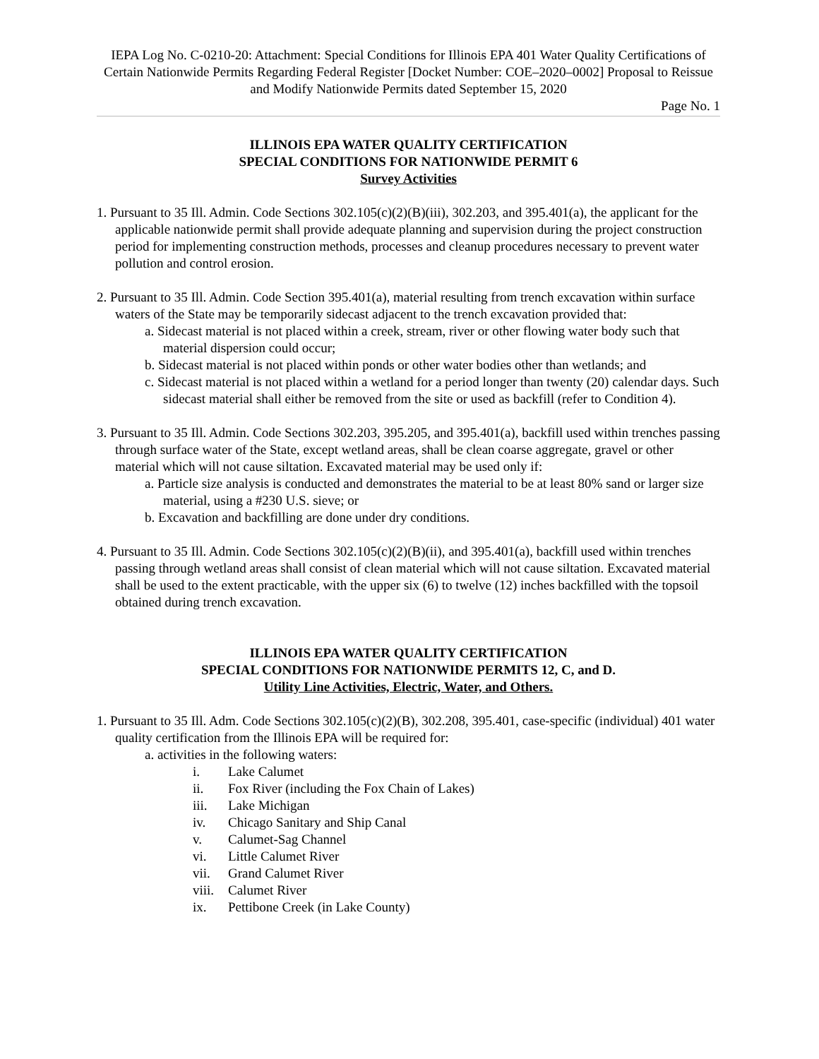IEPA Log No. C-0210-20: Attachment: Special Conditions for Illinois EPA 401 Water Quality Certifications of Certain Nationwide Permits Regarding Federal Register [Docket Number: COE–2020–0002] Proposal to Reissue and Modify Nationwide Permits dated September 15, 2020
Page No. 1
ILLINOIS EPA WATER QUALITY CERTIFICATION
SPECIAL CONDITIONS FOR NATIONWIDE PERMIT 6
Survey Activities
1. Pursuant to 35 Ill. Admin. Code Sections 302.105(c)(2)(B)(iii), 302.203, and 395.401(a), the applicant for the applicable nationwide permit shall provide adequate planning and supervision during the project construction period for implementing construction methods, processes and cleanup procedures necessary to prevent water pollution and control erosion.
2. Pursuant to 35 Ill. Admin. Code Section 395.401(a), material resulting from trench excavation within surface waters of the State may be temporarily sidecast adjacent to the trench excavation provided that:
a. Sidecast material is not placed within a creek, stream, river or other flowing water body such that material dispersion could occur;
b. Sidecast material is not placed within ponds or other water bodies other than wetlands; and
c. Sidecast material is not placed within a wetland for a period longer than twenty (20) calendar days. Such sidecast material shall either be removed from the site or used as backfill (refer to Condition 4).
3. Pursuant to 35 Ill. Admin. Code Sections 302.203, 395.205, and 395.401(a), backfill used within trenches passing through surface water of the State, except wetland areas, shall be clean coarse aggregate, gravel or other material which will not cause siltation. Excavated material may be used only if:
a. Particle size analysis is conducted and demonstrates the material to be at least 80% sand or larger size material, using a #230 U.S. sieve; or
b. Excavation and backfilling are done under dry conditions.
4. Pursuant to 35 Ill. Admin. Code Sections 302.105(c)(2)(B)(ii), and 395.401(a), backfill used within trenches passing through wetland areas shall consist of clean material which will not cause siltation. Excavated material shall be used to the extent practicable, with the upper six (6) to twelve (12) inches backfilled with the topsoil obtained during trench excavation.
ILLINOIS EPA WATER QUALITY CERTIFICATION
SPECIAL CONDITIONS FOR NATIONWIDE PERMITS 12, C, and D.
Utility Line Activities, Electric, Water, and Others.
1. Pursuant to 35 Ill. Adm. Code Sections 302.105(c)(2)(B), 302.208, 395.401, case-specific (individual) 401 water quality certification from the Illinois EPA will be required for:
a. activities in the following waters:
i. Lake Calumet
ii. Fox River (including the Fox Chain of Lakes)
iii. Lake Michigan
iv. Chicago Sanitary and Ship Canal
v. Calumet-Sag Channel
vi. Little Calumet River
vii. Grand Calumet River
viii. Calumet River
ix. Pettibone Creek (in Lake County)